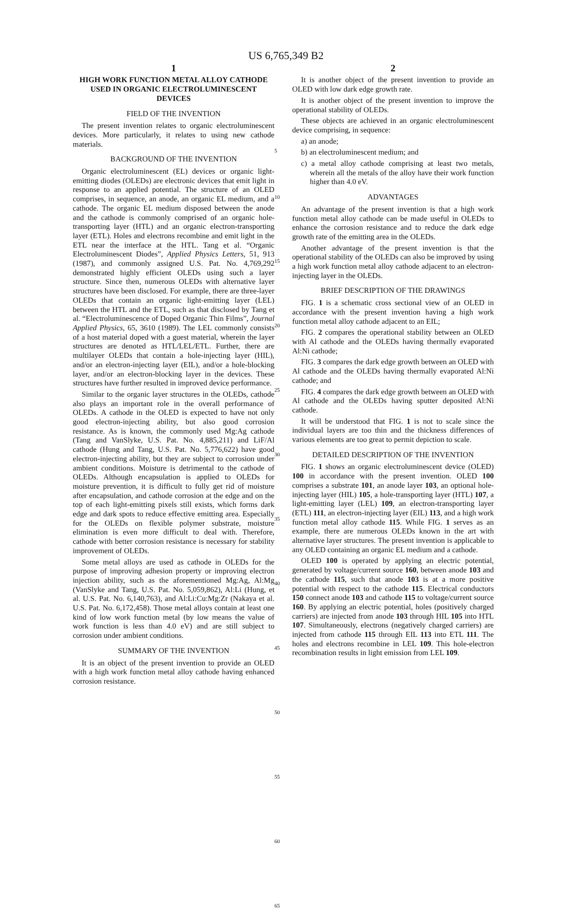US 6,765,349 B2
1
HIGH WORK FUNCTION METAL ALLOY CATHODE USED IN ORGANIC ELECTROLUMINESCENT DEVICES
FIELD OF THE INVENTION
The present invention relates to organic electroluminescent devices. More particularly, it relates to using new cathode materials.
BACKGROUND OF THE INVENTION
Organic electroluminescent (EL) devices or organic light-emitting diodes (OLEDs) are electronic devices that emit light in response to an applied potential. The structure of an OLED comprises, in sequence, an anode, an organic EL medium, and a cathode. The organic EL medium disposed between the anode and the cathode is commonly comprised of an organic hole-transporting layer (HTL) and an organic electron-transporting layer (ETL). Holes and electrons recombine and emit light in the ETL near the interface at the HTL. Tang et al. “Organic Electroluminescent Diodes”, Applied Physics Letters, 51, 913 (1987), and commonly assigned U.S. Pat. No. 4,769,292 demonstrated highly efficient OLEDs using such a layer structure. Since then, numerous OLEDs with alternative layer structures have been disclosed. For example, there are three-layer OLEDs that contain an organic light-emitting layer (LEL) between the HTL and the ETL, such as that disclosed by Tang et al. “Electroluminescence of Doped Organic Thin Films”, Journal Applied Physics, 65, 3610 (1989). The LEL commonly consists of a host material doped with a guest material, wherein the layer structures are denoted as HTL/LEL/ETL. Further, there are multilayer OLEDs that contain a hole-injecting layer (HIL), and/or an electron-injecting layer (EIL), and/or a hole-blocking layer, and/or an electron-blocking layer in the devices. These structures have further resulted in improved device performance.
Similar to the organic layer structures in the OLEDs, cathode also plays an important role in the overall performance of OLEDs. A cathode in the OLED is expected to have not only good electron-injecting ability, but also good corrosion resistance. As is known, the commonly used Mg:Ag cathode (Tang and VanSlyke, U.S. Pat. No. 4,885,211) and LiF/Al cathode (Hung and Tang, U.S. Pat. No. 5,776,622) have good electron-injecting ability, but they are subject to corrosion under ambient conditions. Moisture is detrimental to the cathode of OLEDs. Although encapsulation is applied to OLEDs for moisture prevention, it is difficult to fully get rid of moisture after encapsulation, and cathode corrosion at the edge and on the top of each light-emitting pixels still exists, which forms dark edge and dark spots to reduce effective emitting area. Especially for the OLEDs on flexible polymer substrate, moisture elimination is even more difficult to deal with. Therefore, cathode with better corrosion resistance is necessary for stability improvement of OLEDs.
Some metal alloys are used as cathode in OLEDs for the purpose of improving adhesion property or improving electron injection ability, such as the aforementioned Mg:Ag, Al:Mg (VanSlyke and Tang, U.S. Pat. No. 5,059,862), Al:Li (Hung, et al. U.S. Pat. No. 6,140,763), and Al:Li:Cu:Mg:Zr (Nakaya et al. U.S. Pat. No. 6,172,458). Those metal alloys contain at least one kind of low work function metal (by low means the value of work function is less than 4.0 eV) and are still subject to corrosion under ambient conditions.
SUMMARY OF THE INVENTION
It is an object of the present invention to provide an OLED with a high work function metal alloy cathode having enhanced corrosion resistance.
5
10
15
20
25
30
35
40
45
50
55
60
65
2
It is another object of the present invention to provide an OLED with low dark edge growth rate.
It is another object of the present invention to improve the operational stability of OLEDs.
These objects are achieved in an organic electroluminescent device comprising, in sequence:
a) an anode;
b) an electroluminescent medium; and
c) a metal alloy cathode comprising at least two metals, wherein all the metals of the alloy have their work function higher than 4.0 eV.
ADVANTAGES
An advantage of the present invention is that a high work function metal alloy cathode can be made useful in OLEDs to enhance the corrosion resistance and to reduce the dark edge growth rate of the emitting area in the OLEDs.
Another advantage of the present invention is that the operational stability of the OLEDs can also be improved by using a high work function metal alloy cathode adjacent to an electron-injecting layer in the OLEDs.
BRIEF DESCRIPTION OF THE DRAWINGS
FIG. 1 is a schematic cross sectional view of an OLED in accordance with the present invention having a high work function metal alloy cathode adjacent to an EIL;
FIG. 2 compares the operational stability between an OLED with Al cathode and the OLEDs having thermally evaporated Al:Ni cathode;
FIG. 3 compares the dark edge growth between an OLED with Al cathode and the OLEDs having thermally evaporated Al:Ni cathode; and
FIG. 4 compares the dark edge growth between an OLED with Al cathode and the OLEDs having sputter deposited Al:Ni cathode.
It will be understood that FIG. 1 is not to scale since the individual layers are too thin and the thickness differences of various elements are too great to permit depiction to scale.
DETAILED DESCRIPTION OF THE INVENTION
FIG. 1 shows an organic electroluminescent device (OLED) 100 in accordance with the present invention. OLED 100 comprises a substrate 101, an anode layer 103, an optional hole-injecting layer (HIL) 105, a hole-transporting layer (HTL) 107, a light-emitting layer (LEL) 109, an electron-transporting layer (ETL) 111, an electron-injecting layer (EIL) 113, and a high work function metal alloy cathode 115. While FIG. 1 serves as an example, there are numerous OLEDs known in the art with alternative layer structures. The present invention is applicable to any OLED containing an organic EL medium and a cathode.
OLED 100 is operated by applying an electric potential, generated by voltage/current source 160, between anode 103 and the cathode 115, such that anode 103 is at a more positive potential with respect to the cathode 115. Electrical conductors 150 connect anode 103 and cathode 115 to voltage/current source 160. By applying an electric potential, holes (positively charged carriers) are injected from anode 103 through HIL 105 into HTL 107. Simultaneously, electrons (negatively charged carriers) are injected from cathode 115 through EIL 113 into ETL 111. The holes and electrons recombine in LEL 109. This hole-electron recombination results in light emission from LEL 109.